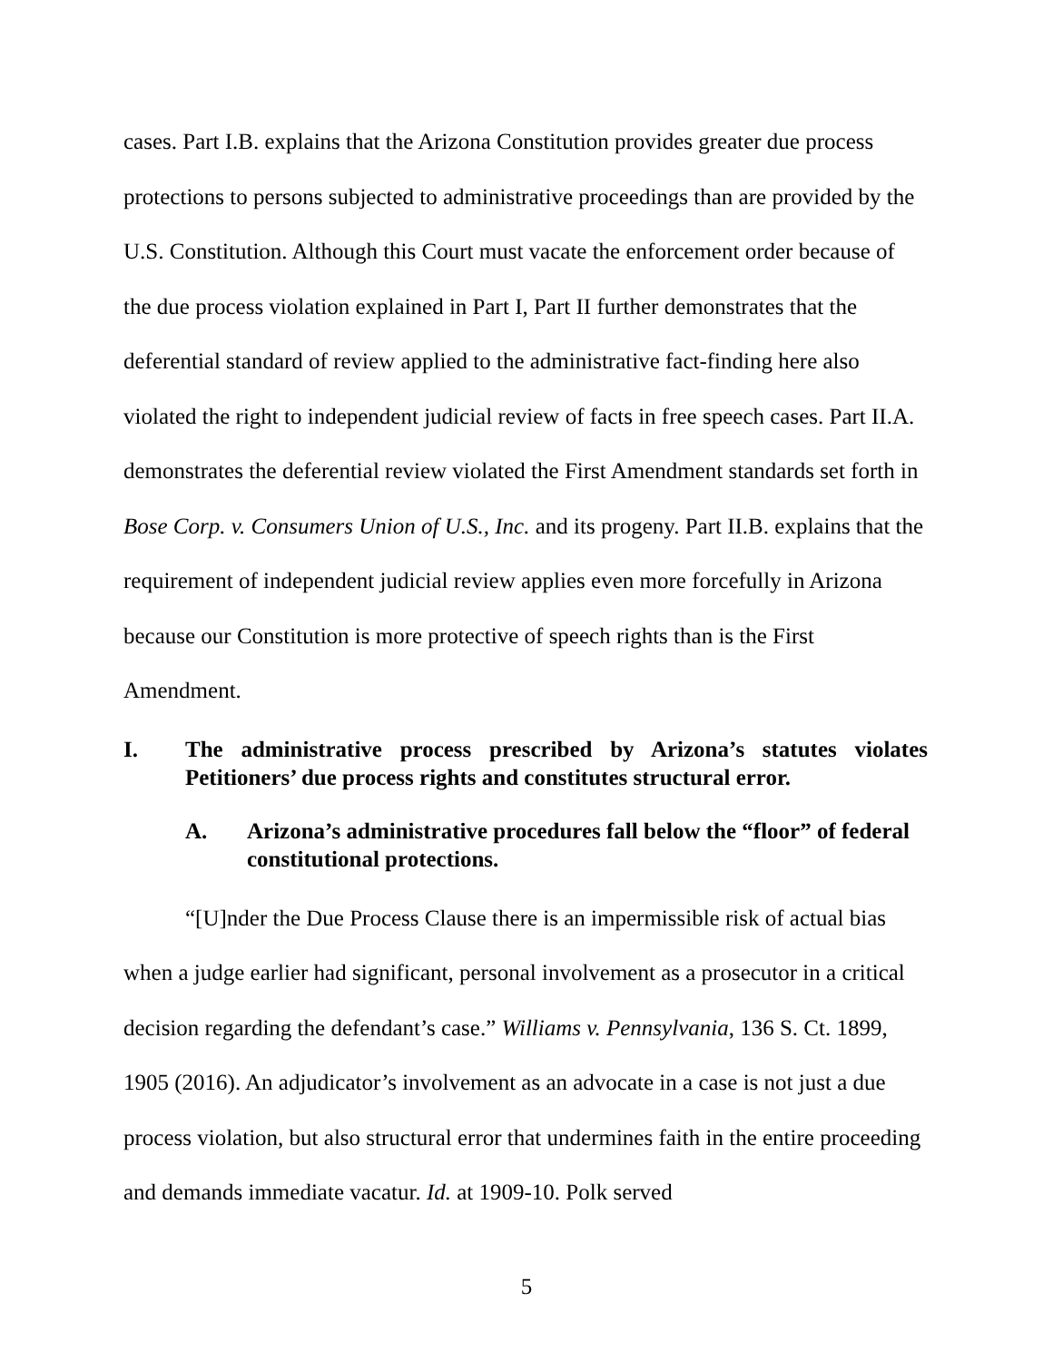cases. Part I.B. explains that the Arizona Constitution provides greater due process protections to persons subjected to administrative proceedings than are provided by the U.S. Constitution. Although this Court must vacate the enforcement order because of the due process violation explained in Part I, Part II further demonstrates that the deferential standard of review applied to the administrative fact-finding here also violated the right to independent judicial review of facts in free speech cases. Part II.A. demonstrates the deferential review violated the First Amendment standards set forth in Bose Corp. v. Consumers Union of U.S., Inc. and its progeny. Part II.B. explains that the requirement of independent judicial review applies even more forcefully in Arizona because our Constitution is more protective of speech rights than is the First Amendment.
I. The administrative process prescribed by Arizona’s statutes violates Petitioners’ due process rights and constitutes structural error.
A. Arizona’s administrative procedures fall below the “floor” of federal constitutional protections.
“[U]nder the Due Process Clause there is an impermissible risk of actual bias when a judge earlier had significant, personal involvement as a prosecutor in a critical decision regarding the defendant’s case.” Williams v. Pennsylvania, 136 S. Ct. 1899, 1905 (2016). An adjudicator’s involvement as an advocate in a case is not just a due process violation, but also structural error that undermines faith in the entire proceeding and demands immediate vacatur. Id. at 1909-10. Polk served
5